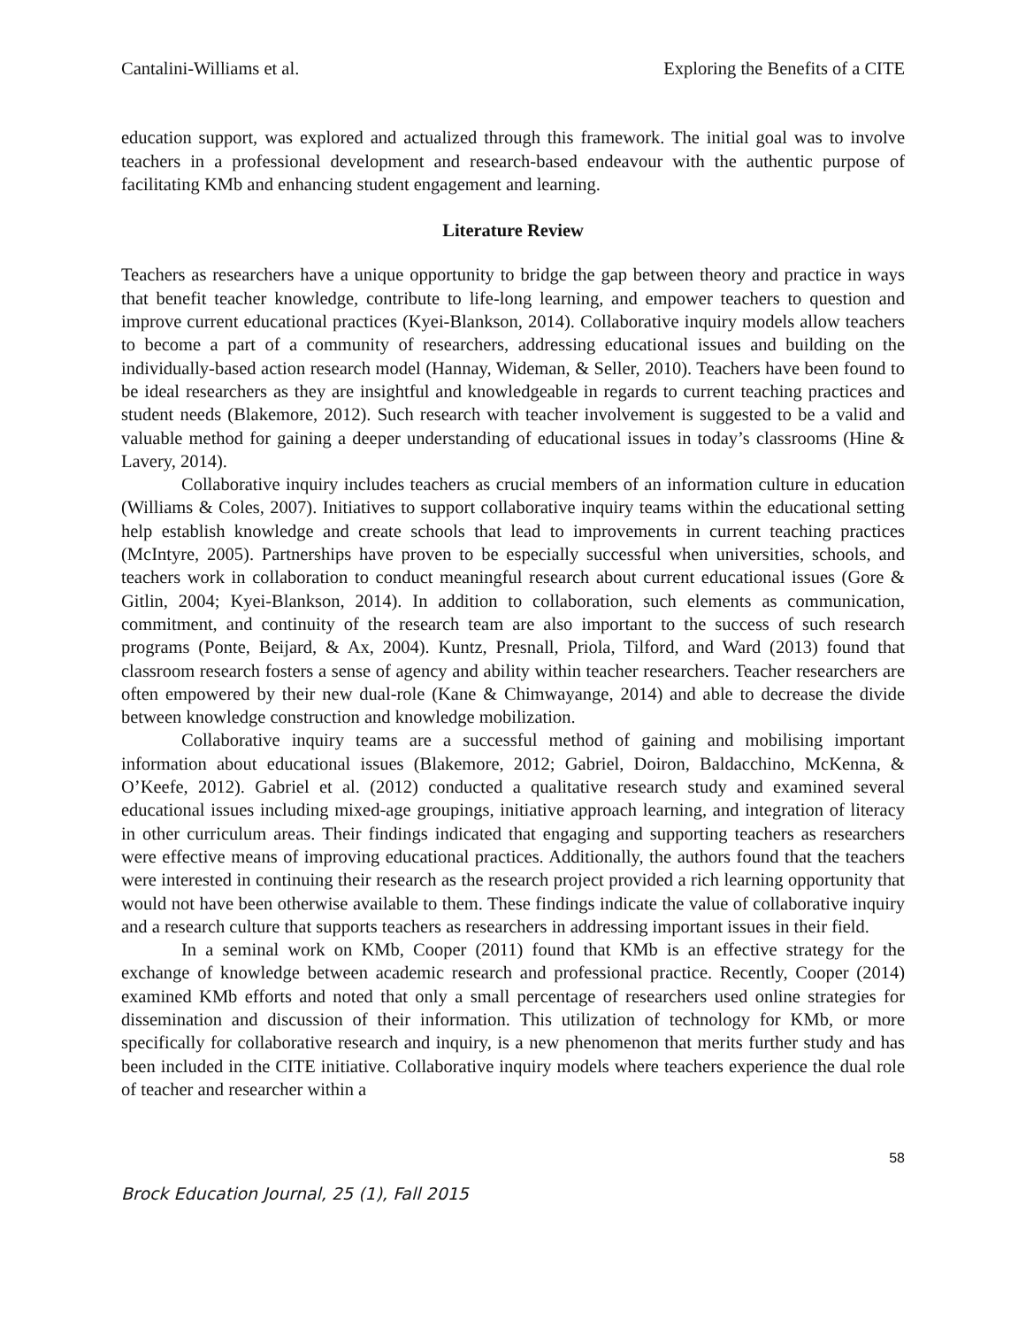Cantalini-Williams et al. Exploring the Benefits of a CITE
education support, was explored and actualized through this framework. The initial goal was to involve teachers in a professional development and research-based endeavour with the authentic purpose of facilitating KMb and enhancing student engagement and learning.
Literature Review
Teachers as researchers have a unique opportunity to bridge the gap between theory and practice in ways that benefit teacher knowledge, contribute to life-long learning, and empower teachers to question and improve current educational practices (Kyei-Blankson, 2014). Collaborative inquiry models allow teachers to become a part of a community of researchers, addressing educational issues and building on the individually-based action research model (Hannay, Wideman, & Seller, 2010). Teachers have been found to be ideal researchers as they are insightful and knowledgeable in regards to current teaching practices and student needs (Blakemore, 2012). Such research with teacher involvement is suggested to be a valid and valuable method for gaining a deeper understanding of educational issues in today’s classrooms (Hine & Lavery, 2014).
Collaborative inquiry includes teachers as crucial members of an information culture in education (Williams & Coles, 2007). Initiatives to support collaborative inquiry teams within the educational setting help establish knowledge and create schools that lead to improvements in current teaching practices (McIntyre, 2005). Partnerships have proven to be especially successful when universities, schools, and teachers work in collaboration to conduct meaningful research about current educational issues (Gore & Gitlin, 2004; Kyei-Blankson, 2014). In addition to collaboration, such elements as communication, commitment, and continuity of the research team are also important to the success of such research programs (Ponte, Beijard, & Ax, 2004). Kuntz, Presnall, Priola, Tilford, and Ward (2013) found that classroom research fosters a sense of agency and ability within teacher researchers. Teacher researchers are often empowered by their new dual-role (Kane & Chimwayange, 2014) and able to decrease the divide between knowledge construction and knowledge mobilization.
Collaborative inquiry teams are a successful method of gaining and mobilising important information about educational issues (Blakemore, 2012; Gabriel, Doiron, Baldacchino, McKenna, & O’Keefe, 2012). Gabriel et al. (2012) conducted a qualitative research study and examined several educational issues including mixed-age groupings, initiative approach learning, and integration of literacy in other curriculum areas. Their findings indicated that engaging and supporting teachers as researchers were effective means of improving educational practices. Additionally, the authors found that the teachers were interested in continuing their research as the research project provided a rich learning opportunity that would not have been otherwise available to them. These findings indicate the value of collaborative inquiry and a research culture that supports teachers as researchers in addressing important issues in their field.
In a seminal work on KMb, Cooper (2011) found that KMb is an effective strategy for the exchange of knowledge between academic research and professional practice. Recently, Cooper (2014) examined KMb efforts and noted that only a small percentage of researchers used online strategies for dissemination and discussion of their information. This utilization of technology for KMb, or more specifically for collaborative research and inquiry, is a new phenomenon that merits further study and has been included in the CITE initiative. Collaborative inquiry models where teachers experience the dual role of teacher and researcher within a
58
Brock Education Journal, 25 (1), Fall 2015